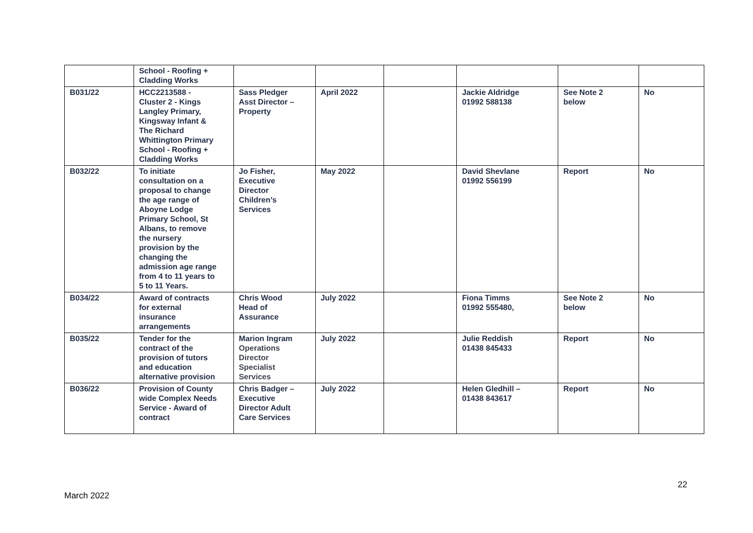| | School - Roofing + Cladding Works | | | | | | |
| B031/22 | HCC2213588 - Cluster 2 - Kings Langley Primary, Kingsway Infant & The Richard Whittington Primary School - Roofing + Cladding Works | Sass Pledger Asst Director – Property | April 2022 | | Jackie Aldridge 01992 588138 | See Note 2 below | No |
| B032/22 | To initiate consultation on a proposal to change the age range of Aboyne Lodge Primary School, St Albans, to remove the nursery provision by the changing the admission age range from 4 to 11 years to 5 to 11 Years. | Jo Fisher, Executive Director Children’s Services | May 2022 | | David Shevlane 01992 556199 | Report | No |
| B034/22 | Award of contracts for external insurance arrangements | Chris Wood Head of Assurance | July 2022 | | Fiona Timms 01992 555480, | See Note 2 below | No |
| B035/22 | Tender for the contract of the provision of tutors and education alternative provision | Marion Ingram Operations Director Specialist Services | July 2022 | | Julie Reddish 01438 845433 | Report | No |
| B036/22 | Provision of County wide Complex Needs Service - Award of contract | Chris Badger – Executive Director Adult Care Services | July 2022 | | Helen Gledhill – 01438 843617 | Report | No |
22
March 2022